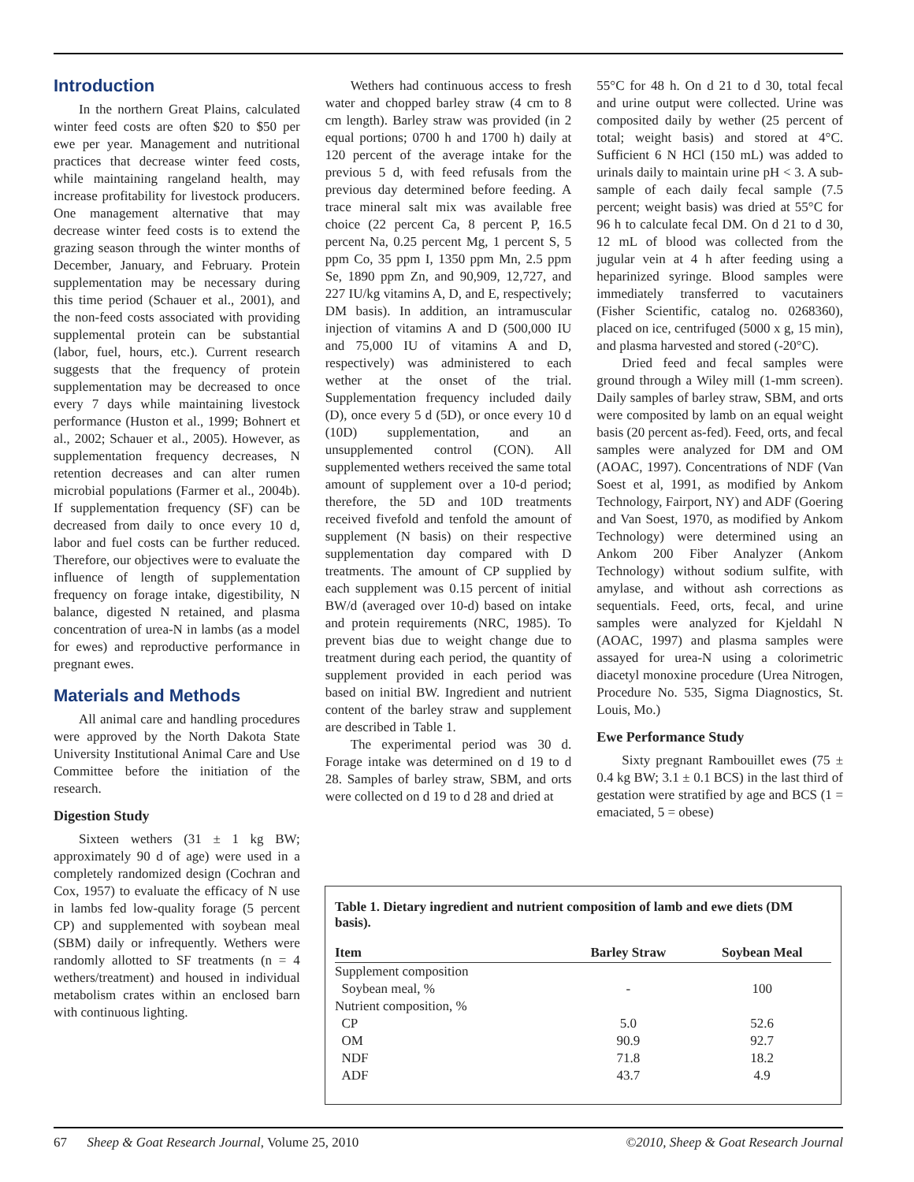Introduction
In the northern Great Plains, calculated winter feed costs are often $20 to $50 per ewe per year. Management and nutritional practices that decrease winter feed costs, while maintaining rangeland health, may increase profitability for livestock producers. One management alternative that may decrease winter feed costs is to extend the grazing season through the winter months of December, January, and February. Protein supplementation may be necessary during this time period (Schauer et al., 2001), and the non-feed costs associated with providing supplemental protein can be substantial (labor, fuel, hours, etc.). Current research suggests that the frequency of protein supplementation may be decreased to once every 7 days while maintaining livestock performance (Huston et al., 1999; Bohnert et al., 2002; Schauer et al., 2005). However, as supplementation frequency decreases, N retention decreases and can alter rumen microbial populations (Farmer et al., 2004b). If supplementation frequency (SF) can be decreased from daily to once every 10 d, labor and fuel costs can be further reduced. Therefore, our objectives were to evaluate the influence of length of supplementation frequency on forage intake, digestibility, N balance, digested N retained, and plasma concentration of urea-N in lambs (as a model for ewes) and reproductive performance in pregnant ewes.
Materials and Methods
All animal care and handling procedures were approved by the North Dakota State University Institutional Animal Care and Use Committee before the initiation of the research.
Digestion Study
Sixteen wethers (31 ± 1 kg BW; approximately 90 d of age) were used in a completely randomized design (Cochran and Cox, 1957) to evaluate the efficacy of N use in lambs fed low-quality forage (5 percent CP) and supplemented with soybean meal (SBM) daily or infrequently. Wethers were randomly allotted to SF treatments (n = 4 wethers/treatment) and housed in individual metabolism crates within an enclosed barn with continuous lighting.
Wethers had continuous access to fresh water and chopped barley straw (4 cm to 8 cm length). Barley straw was provided (in 2 equal portions; 0700 h and 1700 h) daily at 120 percent of the average intake for the previous 5 d, with feed refusals from the previous day determined before feeding. A trace mineral salt mix was available free choice (22 percent Ca, 8 percent P, 16.5 percent Na, 0.25 percent Mg, 1 percent S, 5 ppm Co, 35 ppm I, 1350 ppm Mn, 2.5 ppm Se, 1890 ppm Zn, and 90,909, 12,727, and 227 IU/kg vitamins A, D, and E, respectively; DM basis). In addition, an intramuscular injection of vitamins A and D (500,000 IU and 75,000 IU of vitamins A and D, respectively) was administered to each wether at the onset of the trial. Supplementation frequency included daily (D), once every 5 d (5D), or once every 10 d (10D) supplementation, and an unsupplemented control (CON). All supplemented wethers received the same total amount of supplement over a 10-d period; therefore, the 5D and 10D treatments received fivefold and tenfold the amount of supplement (N basis) on their respective supplementation day compared with D treatments. The amount of CP supplied by each supplement was 0.15 percent of initial BW/d (averaged over 10-d) based on intake and protein requirements (NRC, 1985). To prevent bias due to weight change due to treatment during each period, the quantity of supplement provided in each period was based on initial BW. Ingredient and nutrient content of the barley straw and supplement are described in Table 1.
The experimental period was 30 d. Forage intake was determined on d 19 to d 28. Samples of barley straw, SBM, and orts were collected on d 19 to d 28 and dried at
55°C for 48 h. On d 21 to d 30, total fecal and urine output were collected. Urine was composited daily by wether (25 percent of total; weight basis) and stored at 4°C. Sufficient 6 N HCl (150 mL) was added to urinals daily to maintain urine pH < 3. A sub-sample of each daily fecal sample (7.5 percent; weight basis) was dried at 55°C for 96 h to calculate fecal DM. On d 21 to d 30, 12 mL of blood was collected from the jugular vein at 4 h after feeding using a heparinized syringe. Blood samples were immediately transferred to vacutainers (Fisher Scientific, catalog no. 0268360), placed on ice, centrifuged (5000 x g, 15 min), and plasma harvested and stored (-20°C).
Dried feed and fecal samples were ground through a Wiley mill (1-mm screen). Daily samples of barley straw, SBM, and orts were composited by lamb on an equal weight basis (20 percent as-fed). Feed, orts, and fecal samples were analyzed for DM and OM (AOAC, 1997). Concentrations of NDF (Van Soest et al, 1991, as modified by Ankom Technology, Fairport, NY) and ADF (Goering and Van Soest, 1970, as modified by Ankom Technology) were determined using an Ankom 200 Fiber Analyzer (Ankom Technology) without sodium sulfite, with amylase, and without ash corrections as sequentials. Feed, orts, fecal, and urine samples were analyzed for Kjeldahl N (AOAC, 1997) and plasma samples were assayed for urea-N using a colorimetric diacetyl monoxine procedure (Urea Nitrogen, Procedure No. 535, Sigma Diagnostics, St. Louis, Mo.)
Ewe Performance Study
Sixty pregnant Rambouillet ewes (75 ± 0.4 kg BW; 3.1 ± 0.1 BCS) in the last third of gestation were stratified by age and BCS (1 = emaciated, 5 = obese)
Table 1. Dietary ingredient and nutrient composition of lamb and ewe diets (DM basis).
| Item | Barley Straw | Soybean Meal |
| --- | --- | --- |
| Supplement composition | | |
| Soybean meal, % | - | 100 |
| Nutrient composition, % | | |
| CP | 5.0 | 52.6 |
| OM | 90.9 | 92.7 |
| NDF | 71.8 | 18.2 |
| ADF | 43.7 | 4.9 |
67 Sheep & Goat Research Journal, Volume 25, 2010 ©2010, Sheep & Goat Research Journal